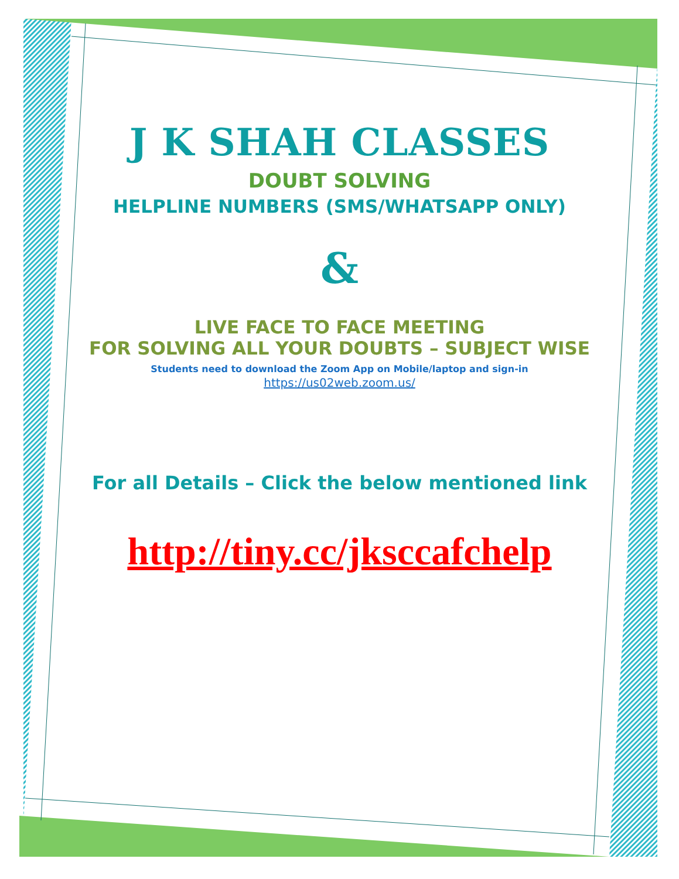J K SHAH CLASSES
DOUBT SOLVING
HELPLINE NUMBERS (SMS/WHATSAPP ONLY)
&
LIVE FACE TO FACE MEETING
FOR SOLVING ALL YOUR DOUBTS – SUBJECT WISE
Students need to download the Zoom App on Mobile/laptop and sign-in
https://us02web.zoom.us/
For all Details – Click the below mentioned link
http://tiny.cc/jksccafchelp